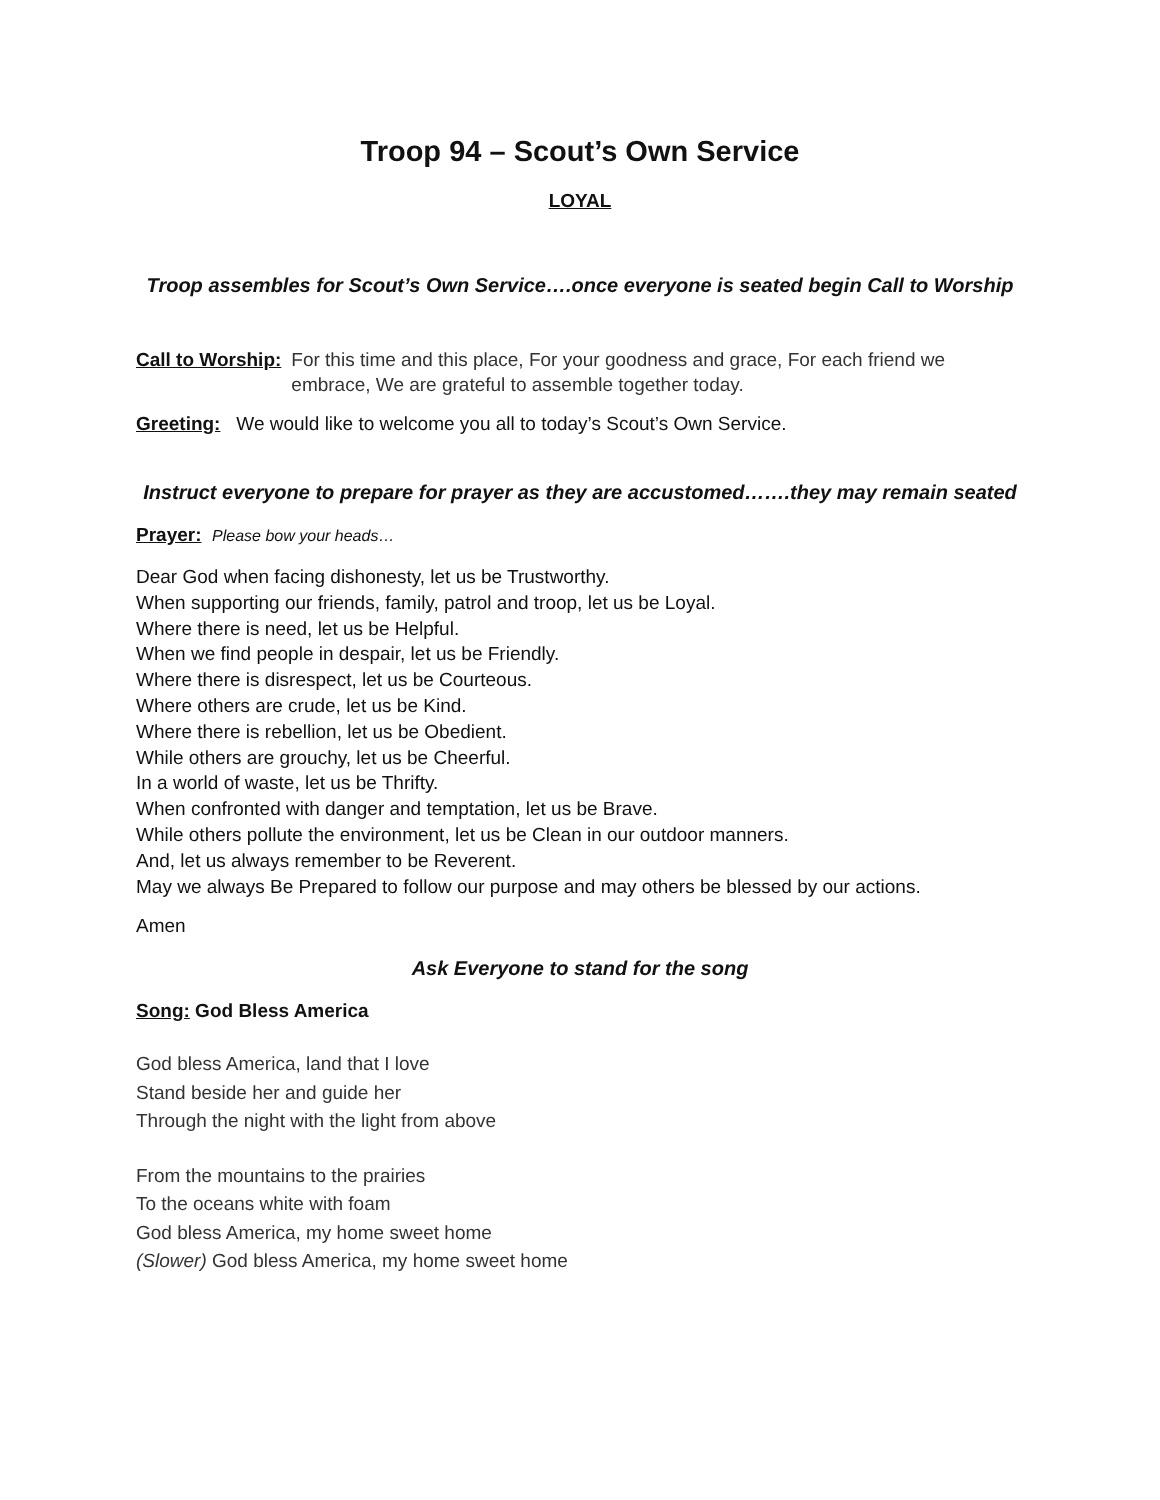Troop 94 – Scout’s Own Service
LOYAL
Troop assembles for Scout’s Own Service….once everyone is seated begin Call to Worship
Call to Worship: For this time and this place, For your goodness and grace, For each friend we embrace, We are grateful to assemble together today.
Greeting: We would like to welcome you all to today’s Scout’s Own Service.
Instruct everyone to prepare for prayer as they are accustomed…….they may remain seated
Prayer: Please bow your heads…
Dear God when facing dishonesty, let us be Trustworthy.
When supporting our friends, family, patrol and troop, let us be Loyal.
Where there is need, let us be Helpful.
When we find people in despair, let us be Friendly.
Where there is disrespect, let us be Courteous.
Where others are crude, let us be Kind.
Where there is rebellion, let us be Obedient.
While others are grouchy, let us be Cheerful.
In a world of waste, let us be Thrifty.
When confronted with danger and temptation, let us be Brave.
While others pollute the environment, let us be Clean in our outdoor manners.
And, let us always remember to be Reverent.
May we always Be Prepared to follow our purpose and may others be blessed by our actions.
Amen
Ask Everyone to stand for the song
Song: God Bless America
God bless America, land that I love
Stand beside her and guide her
Through the night with the light from above
From the mountains to the prairies
To the oceans white with foam
God bless America, my home sweet home
(Slower) God bless America, my home sweet home